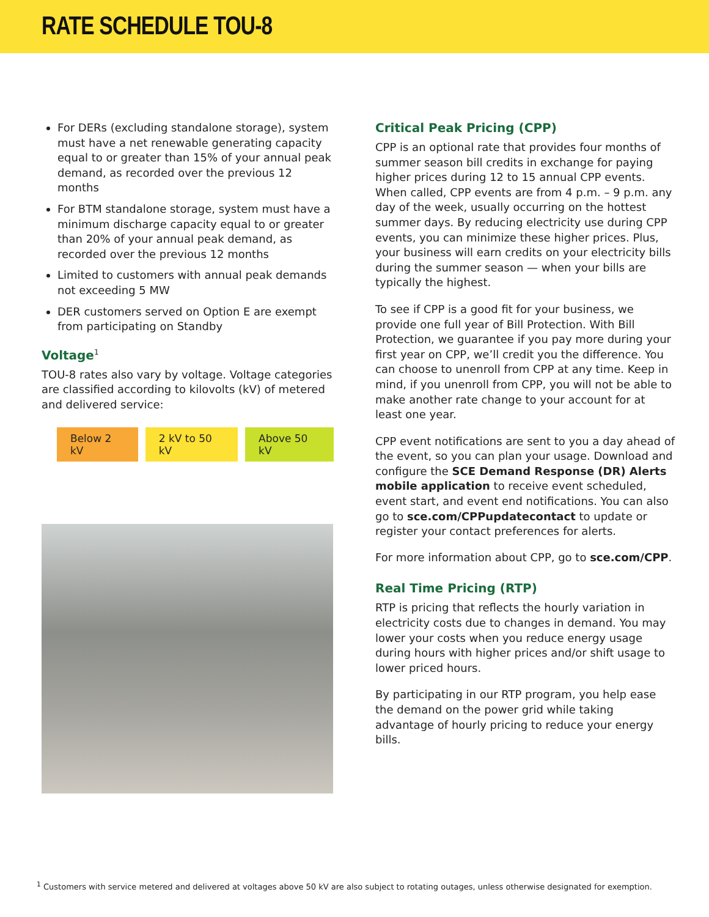RATE SCHEDULE TOU-8
For DERs (excluding standalone storage), system must have a net renewable generating capacity equal to or greater than 15% of your annual peak demand, as recorded over the previous 12 months
For BTM standalone storage, system must have a minimum discharge capacity equal to or greater than 20% of your annual peak demand, as recorded over the previous 12 months
Limited to customers with annual peak demands not exceeding 5 MW
DER customers served on Option E are exempt from participating on Standby
Voltage<sup>1</sup>
TOU-8 rates also vary by voltage. Voltage categories are classified according to kilovolts (kV) of metered and delivered service:
Below 2 kV 2 kV to 50 kV Above 50 kV
Critical Peak Pricing (CPP)
CPP is an optional rate that provides four months of summer season bill credits in exchange for paying higher prices during 12 to 15 annual CPP events. When called, CPP events are from 4 p.m. – 9 p.m. any day of the week, usually occurring on the hottest summer days. By reducing electricity use during CPP events, you can minimize these higher prices. Plus, your business will earn credits on your electricity bills during the summer season — when your bills are typically the highest.
To see if CPP is a good fit for your business, we provide one full year of Bill Protection. With Bill Protection, we guarantee if you pay more during your first year on CPP, we’ll credit you the difference. You can choose to unenroll from CPP at any time. Keep in mind, if you unenroll from CPP, you will not be able to make another rate change to your account for at least one year.
CPP event notifications are sent to you a day ahead of the event, so you can plan your usage. Download and configure the SCE Demand Response (DR) Alerts mobile application to receive event scheduled, event start, and event end notifications. You can also go to sce.com/CPPupdatecontact to update or register your contact preferences for alerts.
For more information about CPP, go to sce.com/CPP.
Real Time Pricing (RTP)
RTP is pricing that reflects the hourly variation in electricity costs due to changes in demand. You may lower your costs when you reduce energy usage during hours with higher prices and/or shift usage to lower priced hours.
By participating in our RTP program, you help ease the demand on the power grid while taking advantage of hourly pricing to reduce your energy bills.
<sup>1</sup> Customers with service metered and delivered at voltages above 50 kV are also subject to rotating outages, unless otherwise designated for exemption.